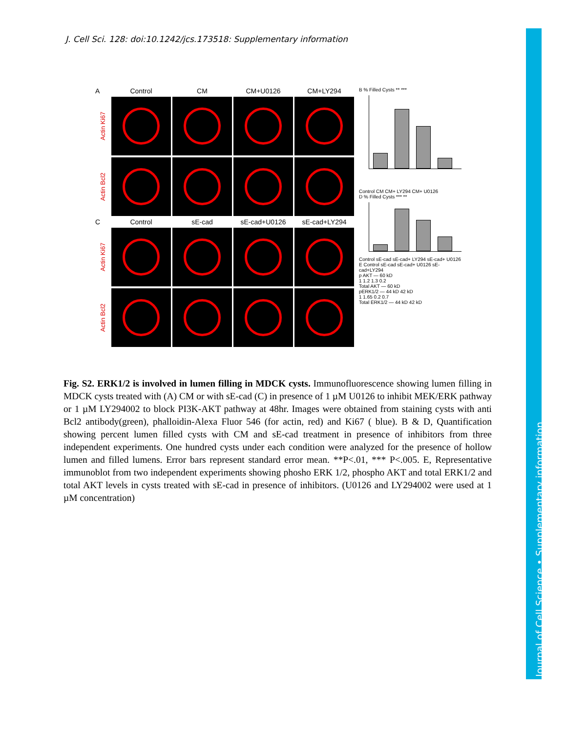J. Cell Sci. 128: doi:10.1242/jcs.173518: Supplementary information
A
Control
CM
CM+U0126
CM+LY294
Actin Ki67
Actin Bcl2
C
Control
sE-cad
sE-cad+U0126
sE-cad+LY294
Actin Ki67
Actin Bcl2
B % Filled Cysts ** ***
Control CM CM+ LY294 CM+ U0126
D % Filled Cysts *** **
Control sE-cad sE-cad+ LY294 sE-cad+ U0126
E Control sE-cad sE-cad+ U0126 sE-cad+LY294
p AKT — 60 kD
1 1.2 1.3 0.2
Total AKT — 60 kD
pERK1/2 — 44 kD 42 kD
1 1.65 0.2 0.7
Total ERK1/2 — 44 kD 42 kD
Fig. S2. ERK1/2 is involved in lumen filling in MDCK cysts. Immunofluorescence showing lumen filling in MDCK cysts treated with (A) CM or with sE-cad (C) in presence of 1 µM U0126 to inhibit MEK/ERK pathway or 1 µM LY294002 to block PI3K-AKT pathway at 48hr. Images were obtained from staining cysts with anti Bcl2 antibody(green), phalloidin-Alexa Fluor 546 (for actin, red) and Ki67 ( blue). B & D, Quantification showing percent lumen filled cysts with CM and sE-cad treatment in presence of inhibitors from three independent experiments. One hundred cysts under each condition were analyzed for the presence of hollow lumen and filled lumens. Error bars represent standard error mean. **P<.01, *** P<.005. E, Representative immunoblot from two independent experiments showing phosho ERK 1/2, phospho AKT and total ERK1/2 and total AKT levels in cysts treated with sE-cad in presence of inhibitors. (U0126 and LY294002 were used at 1 µM concentration)
Journal of Cell Science • Supplementary information